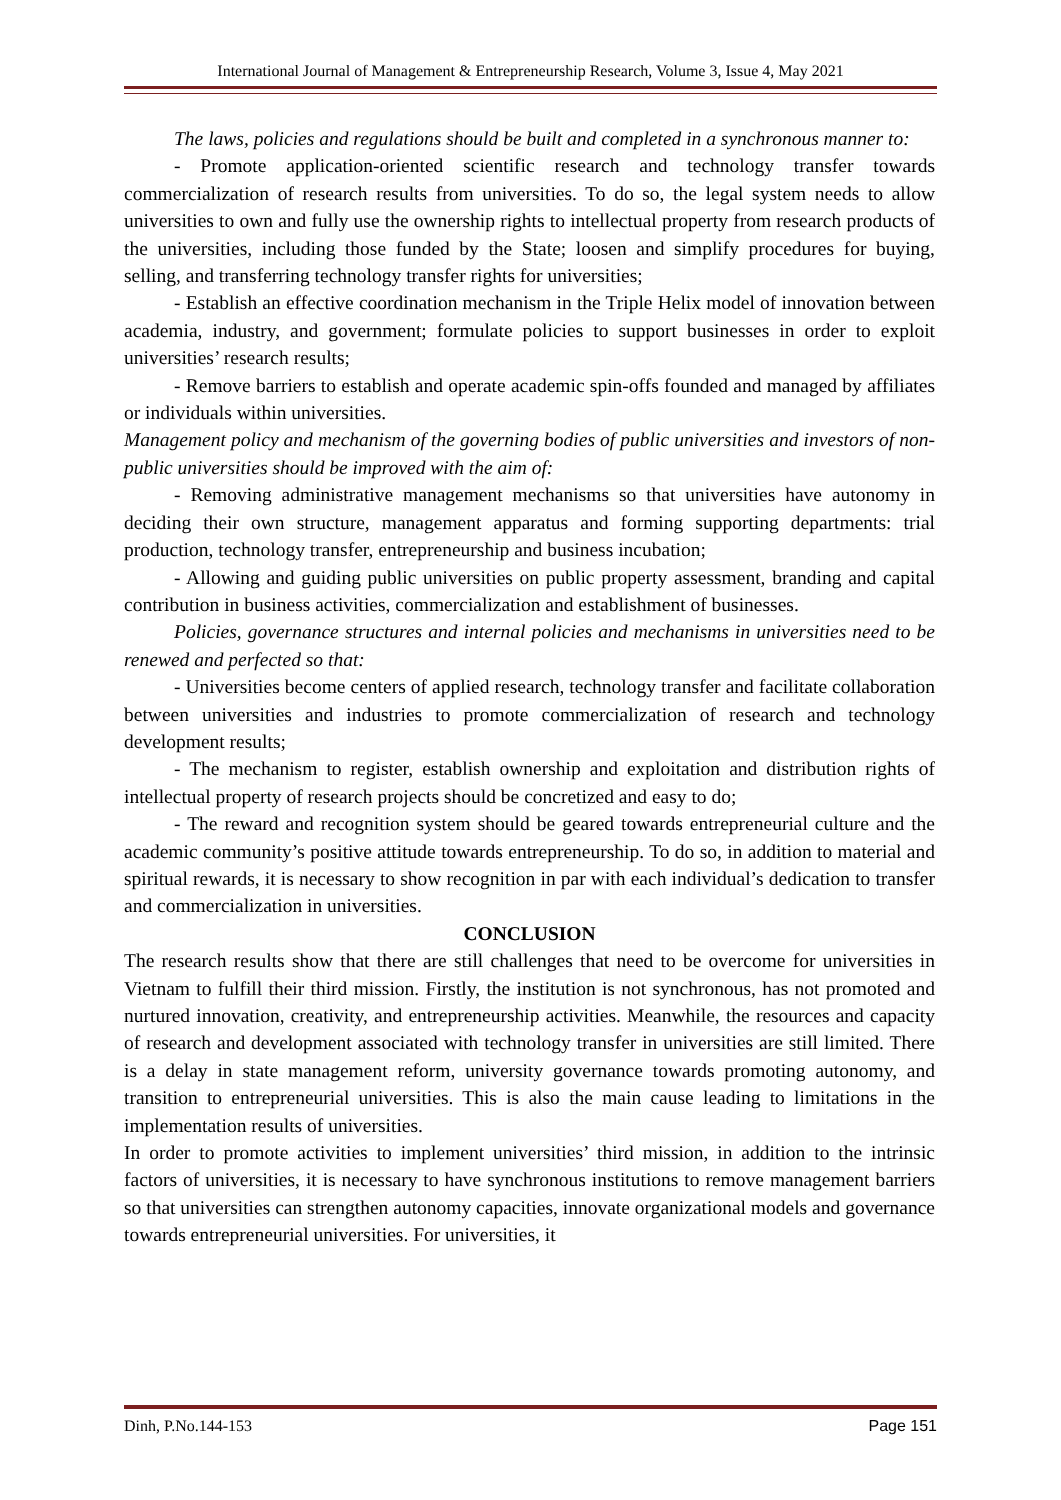International Journal of Management & Entrepreneurship Research, Volume 3, Issue 4, May 2021
The laws, policies and regulations should be built and completed in a synchronous manner to:
- Promote application-oriented scientific research and technology transfer towards commercialization of research results from universities. To do so, the legal system needs to allow universities to own and fully use the ownership rights to intellectual property from research products of the universities, including those funded by the State; loosen and simplify procedures for buying, selling, and transferring technology transfer rights for universities;
- Establish an effective coordination mechanism in the Triple Helix model of innovation between academia, industry, and government; formulate policies to support businesses in order to exploit universities’ research results;
- Remove barriers to establish and operate academic spin-offs founded and managed by affiliates or individuals within universities.
Management policy and mechanism of the governing bodies of public universities and investors of non-public universities should be improved with the aim of:
- Removing administrative management mechanisms so that universities have autonomy in deciding their own structure, management apparatus and forming supporting departments: trial production, technology transfer, entrepreneurship and business incubation;
- Allowing and guiding public universities on public property assessment, branding and capital contribution in business activities, commercialization and establishment of businesses.
Policies, governance structures and internal policies and mechanisms in universities need to be renewed and perfected so that:
- Universities become centers of applied research, technology transfer and facilitate collaboration between universities and industries to promote commercialization of research and technology development results;
- The mechanism to register, establish ownership and exploitation and distribution rights of intellectual property of research projects should be concretized and easy to do;
- The reward and recognition system should be geared towards entrepreneurial culture and the academic community’s positive attitude towards entrepreneurship. To do so, in addition to material and spiritual rewards, it is necessary to show recognition in par with each individual’s dedication to transfer and commercialization in universities.
CONCLUSION
The research results show that there are still challenges that need to be overcome for universities in Vietnam to fulfill their third mission. Firstly, the institution is not synchronous, has not promoted and nurtured innovation, creativity, and entrepreneurship activities. Meanwhile, the resources and capacity of research and development associated with technology transfer in universities are still limited. There is a delay in state management reform, university governance towards promoting autonomy, and transition to entrepreneurial universities. This is also the main cause leading to limitations in the implementation results of universities.
In order to promote activities to implement universities’ third mission, in addition to the intrinsic factors of universities, it is necessary to have synchronous institutions to remove management barriers so that universities can strengthen autonomy capacities, innovate organizational models and governance towards entrepreneurial universities. For universities, it
Dinh, P.No.144-153 Page 151